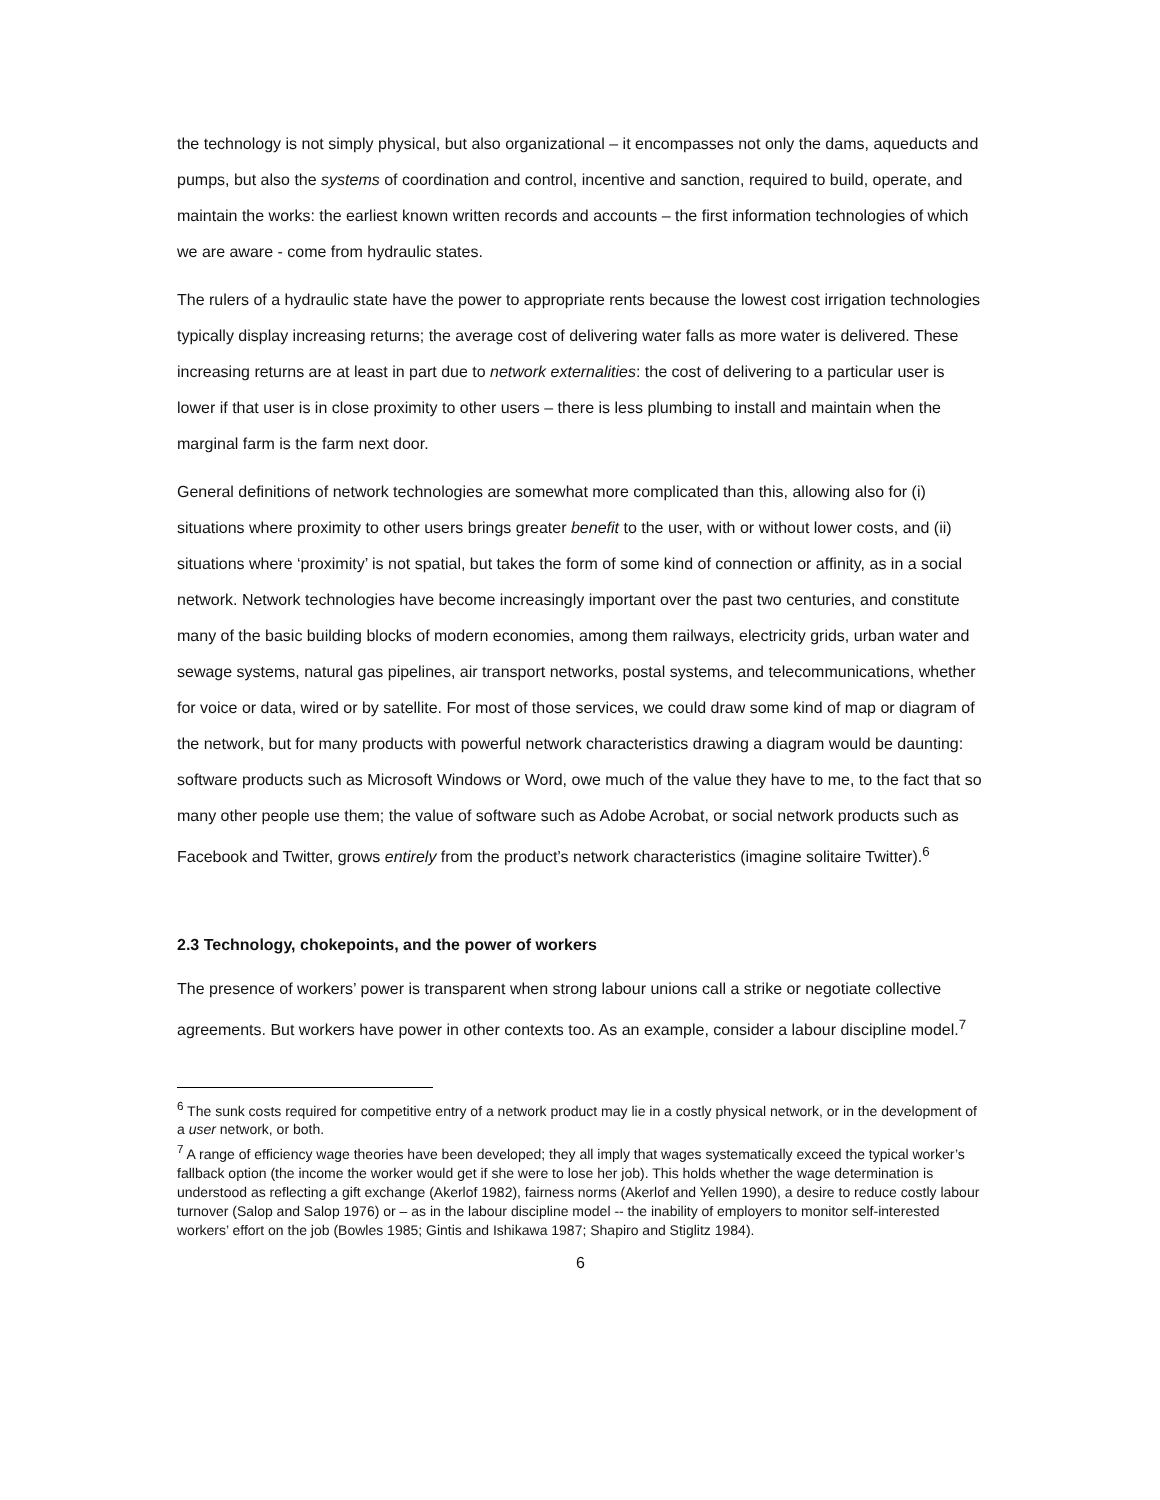the technology is not simply physical, but also organizational – it encompasses not only the dams, aqueducts and pumps, but also the systems of coordination and control, incentive and sanction, required to build, operate, and maintain the works: the earliest known written records and accounts – the first information technologies of which we are aware - come from hydraulic states.
The rulers of a hydraulic state have the power to appropriate rents because the lowest cost irrigation technologies typically display increasing returns; the average cost of delivering water falls as more water is delivered. These increasing returns are at least in part due to network externalities: the cost of delivering to a particular user is lower if that user is in close proximity to other users – there is less plumbing to install and maintain when the marginal farm is the farm next door.
General definitions of network technologies are somewhat more complicated than this, allowing also for (i) situations where proximity to other users brings greater benefit to the user, with or without lower costs, and (ii) situations where ‘proximity’ is not spatial, but takes the form of some kind of connection or affinity, as in a social network. Network technologies have become increasingly important over the past two centuries, and constitute many of the basic building blocks of modern economies, among them railways, electricity grids, urban water and sewage systems, natural gas pipelines, air transport networks, postal systems, and telecommunications, whether for voice or data, wired or by satellite. For most of those services, we could draw some kind of map or diagram of the network, but for many products with powerful network characteristics drawing a diagram would be daunting: software products such as Microsoft Windows or Word, owe much of the value they have to me, to the fact that so many other people use them; the value of software such as Adobe Acrobat, or social network products such as Facebook and Twitter, grows entirely from the product’s network characteristics (imagine solitaire Twitter).<sup>6</sup>
2.3 Technology, chokepoints, and the power of workers
The presence of workers’ power is transparent when strong labour unions call a strike or negotiate collective agreements. But workers have power in other contexts too. As an example, consider a labour discipline model.<sup>7</sup>
<sup>6</sup> The sunk costs required for competitive entry of a network product may lie in a costly physical network, or in the development of a user network, or both.
<sup>7</sup> A range of efficiency wage theories have been developed; they all imply that wages systematically exceed the typical worker’s fallback option (the income the worker would get if she were to lose her job). This holds whether the wage determination is understood as reflecting a gift exchange (Akerlof 1982), fairness norms (Akerlof and Yellen 1990), a desire to reduce costly labour turnover (Salop and Salop 1976) or – as in the labour discipline model -- the inability of employers to monitor self-interested workers’ effort on the job (Bowles 1985; Gintis and Ishikawa 1987; Shapiro and Stiglitz 1984).
6